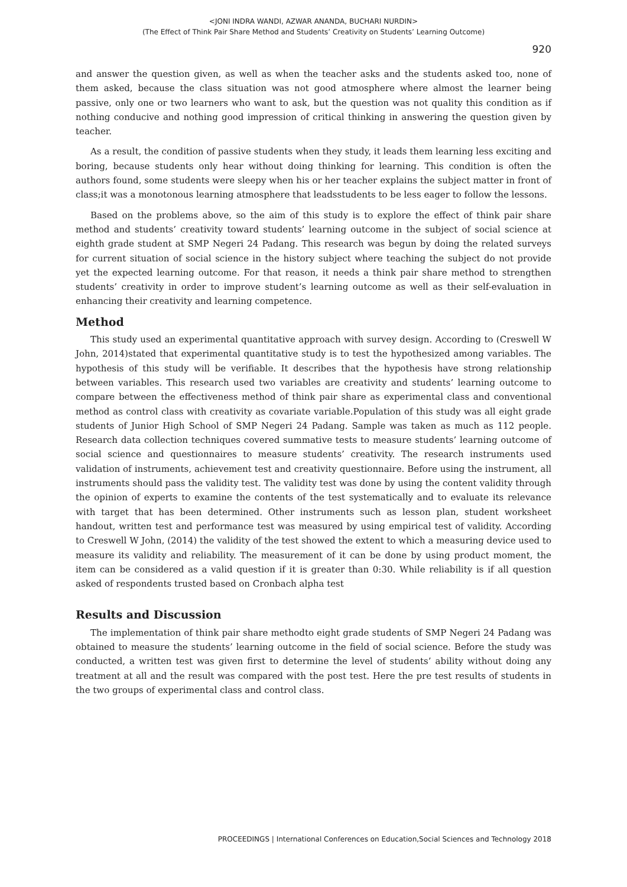<JONI INDRA WANDI, AZWAR ANANDA, BUCHARI NURDIN>
(The Effect of Think Pair Share Method and Students’ Creativity on Students’ Learning Outcome)
920
and answer the question given, as well as when the teacher asks and the students asked too, none of them asked, because the class situation was not good atmosphere where almost the learner being passive, only one or two learners who want to ask, but the question was not quality this condition as if nothing conducive and nothing good impression of critical thinking in answering the question given by teacher.
As a result, the condition of passive students when they study, it leads them learning less exciting and boring, because students only hear without doing thinking for learning. This condition is often the authors found, some students were sleepy when his or her teacher explains the subject matter in front of class;it was a monotonous learning atmosphere that leadsstudents to be less eager to follow the lessons.
Based on the problems above, so the aim of this study is to explore the effect of think pair share method and students’ creativity toward students’ learning outcome in the subject of social science at eighth grade student at SMP Negeri 24 Padang. This research was begun by doing the related surveys for current situation of social science in the history subject where teaching the subject do not provide yet the expected learning outcome. For that reason, it needs a think pair share method to strengthen students’ creativity in order to improve student’s learning outcome as well as their self-evaluation in enhancing their creativity and learning competence.
Method
This study used an experimental quantitative approach with survey design. According to (Creswell W John, 2014)stated that experimental quantitative study is to test the hypothesized among variables. The hypothesis of this study will be verifiable. It describes that the hypothesis have strong relationship between variables. This research used two variables are creativity and students’ learning outcome to compare between the effectiveness method of think pair share as experimental class and conventional method as control class with creativity as covariate variable.Population of this study was all eight grade students of Junior High School of SMP Negeri 24 Padang. Sample was taken as much as 112 people. Research data collection techniques covered summative tests to measure students’ learning outcome of social science and questionnaires to measure students’ creativity. The research instruments used validation of instruments, achievement test and creativity questionnaire. Before using the instrument, all instruments should pass the validity test. The validity test was done by using the content validity through the opinion of experts to examine the contents of the test systematically and to evaluate its relevance with target that has been determined. Other instruments such as lesson plan, student worksheet handout, written test and performance test was measured by using empirical test of validity. According to Creswell W John, (2014) the validity of the test showed the extent to which a measuring device used to measure its validity and reliability. The measurement of it can be done by using product moment, the item can be considered as a valid question if it is greater than 0:30. While reliability is if all question asked of respondents trusted based on Cronbach alpha test
Results and Discussion
The implementation of think pair share methodto eight grade students of SMP Negeri 24 Padang was obtained to measure the students’ learning outcome in the field of social science. Before the study was conducted, a written test was given first to determine the level of students’ ability without doing any treatment at all and the result was compared with the post test. Here the pre test results of students in the two groups of experimental class and control class.
PROCEEDINGS | International Conferences on Education,Social Sciences and Technology 2018